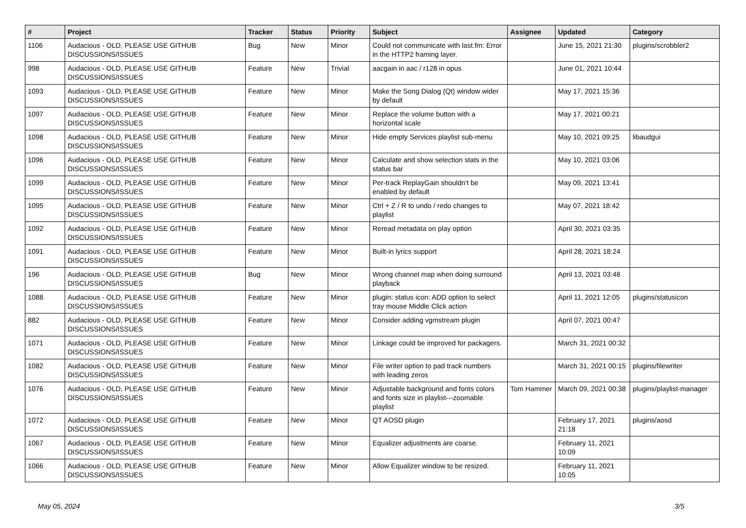| # | Project | Tracker | Status | Priority | Subject | Assignee | Updated | Category |
| --- | --- | --- | --- | --- | --- | --- | --- | --- |
| 1106 | Audacious - OLD, PLEASE USE GITHUB DISCUSSIONS/ISSUES | Bug | New | Minor | Could not communicate with last.fm: Error in the HTTP2 framing layer. | | June 15, 2021 21:30 | plugins/scrobbler2 |
| 998 | Audacious - OLD, PLEASE USE GITHUB DISCUSSIONS/ISSUES | Feature | New | Trivial | aacgain in aac / r128 in opus | | June 01, 2021 10:44 | |
| 1093 | Audacious - OLD, PLEASE USE GITHUB DISCUSSIONS/ISSUES | Feature | New | Minor | Make the Song Dialog (Qt) window wider by default | | May 17, 2021 15:36 | |
| 1097 | Audacious - OLD, PLEASE USE GITHUB DISCUSSIONS/ISSUES | Feature | New | Minor | Replace the volume button with a horizontal scale | | May 17, 2021 00:21 | |
| 1098 | Audacious - OLD, PLEASE USE GITHUB DISCUSSIONS/ISSUES | Feature | New | Minor | Hide empty Services playlist sub-menu | | May 10, 2021 09:25 | libaudgui |
| 1096 | Audacious - OLD, PLEASE USE GITHUB DISCUSSIONS/ISSUES | Feature | New | Minor | Calculate and show selection stats in the status bar | | May 10, 2021 03:06 | |
| 1099 | Audacious - OLD, PLEASE USE GITHUB DISCUSSIONS/ISSUES | Feature | New | Minor | Per-track ReplayGain shouldn't be enabled by default | | May 09, 2021 13:41 | |
| 1095 | Audacious - OLD, PLEASE USE GITHUB DISCUSSIONS/ISSUES | Feature | New | Minor | Ctrl + Z / R to undo / redo changes to playlist | | May 07, 2021 18:42 | |
| 1092 | Audacious - OLD, PLEASE USE GITHUB DISCUSSIONS/ISSUES | Feature | New | Minor | Reread metadata on play option | | April 30, 2021 03:35 | |
| 1091 | Audacious - OLD, PLEASE USE GITHUB DISCUSSIONS/ISSUES | Feature | New | Minor | Built-in lyrics support | | April 28, 2021 18:24 | |
| 196 | Audacious - OLD, PLEASE USE GITHUB DISCUSSIONS/ISSUES | Bug | New | Minor | Wrong channel map when doing surround playback | | April 13, 2021 03:48 | |
| 1088 | Audacious - OLD, PLEASE USE GITHUB DISCUSSIONS/ISSUES | Feature | New | Minor | plugin: status icon: ADD option to select tray mouse Middle Click action | | April 11, 2021 12:05 | plugins/statusicon |
| 882 | Audacious - OLD, PLEASE USE GITHUB DISCUSSIONS/ISSUES | Feature | New | Minor | Consider adding vgmstream plugin | | April 07, 2021 00:47 | |
| 1071 | Audacious - OLD, PLEASE USE GITHUB DISCUSSIONS/ISSUES | Feature | New | Minor | Linkage could be improved for packagers. | | March 31, 2021 00:32 | |
| 1082 | Audacious - OLD, PLEASE USE GITHUB DISCUSSIONS/ISSUES | Feature | New | Minor | File writer option to pad track numbers with leading zeros | | March 31, 2021 00:15 | plugins/filewriter |
| 1076 | Audacious - OLD, PLEASE USE GITHUB DISCUSSIONS/ISSUES | Feature | New | Minor | Adjustable background and fonts colors and fonts size in playlist---zoomable playlist | Tom Hammer | March 09, 2021 00:38 | plugins/playlist-manager |
| 1072 | Audacious - OLD, PLEASE USE GITHUB DISCUSSIONS/ISSUES | Feature | New | Minor | QT AOSD plugin | | February 17, 2021 21:18 | plugins/aosd |
| 1067 | Audacious - OLD, PLEASE USE GITHUB DISCUSSIONS/ISSUES | Feature | New | Minor | Equalizer adjustments are coarse. | | February 11, 2021 10:09 | |
| 1066 | Audacious - OLD, PLEASE USE GITHUB DISCUSSIONS/ISSUES | Feature | New | Minor | Allow Equalizer window to be resized. | | February 11, 2021 10:05 | |
May 05, 2024 3/5